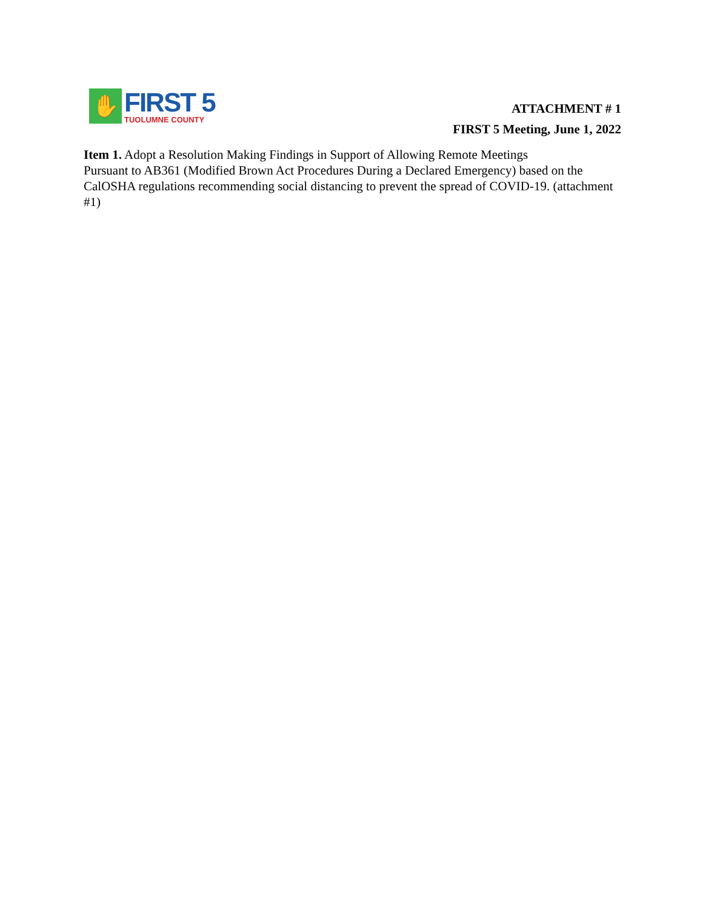✋
FIRST 5
TUOLUMNE COUNTY
ATTACHMENT # 1
FIRST 5 Meeting, June 1, 2022
Item 1. Adopt a Resolution Making Findings in Support of Allowing Remote Meetings
Pursuant to AB361 (Modified Brown Act Procedures During a Declared Emergency) based on the CalOSHA regulations recommending social distancing to prevent the spread of COVID-19. (attachment #1)